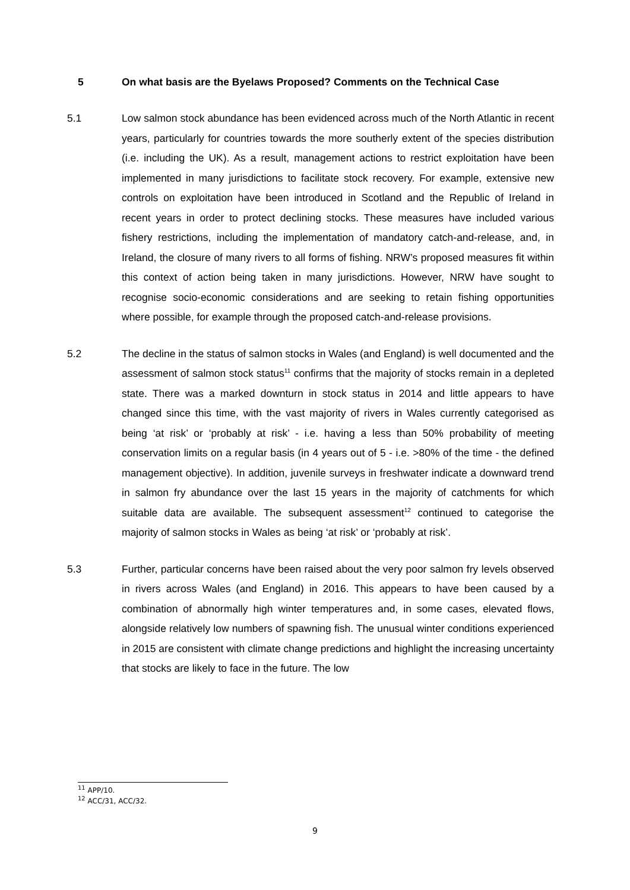5 On what basis are the Byelaws Proposed? Comments on the Technical Case
5.1 Low salmon stock abundance has been evidenced across much of the North Atlantic in recent years, particularly for countries towards the more southerly extent of the species distribution (i.e. including the UK). As a result, management actions to restrict exploitation have been implemented in many jurisdictions to facilitate stock recovery. For example, extensive new controls on exploitation have been introduced in Scotland and the Republic of Ireland in recent years in order to protect declining stocks. These measures have included various fishery restrictions, including the implementation of mandatory catch-and-release, and, in Ireland, the closure of many rivers to all forms of fishing. NRW’s proposed measures fit within this context of action being taken in many jurisdictions. However, NRW have sought to recognise socio-economic considerations and are seeking to retain fishing opportunities where possible, for example through the proposed catch-and-release provisions.
5.2 The decline in the status of salmon stocks in Wales (and England) is well documented and the assessment of salmon stock status<sup>11</sup> confirms that the majority of stocks remain in a depleted state. There was a marked downturn in stock status in 2014 and little appears to have changed since this time, with the vast majority of rivers in Wales currently categorised as being ‘at risk’ or ‘probably at risk’ - i.e. having a less than 50% probability of meeting conservation limits on a regular basis (in 4 years out of 5 - i.e. >80% of the time - the defined management objective). In addition, juvenile surveys in freshwater indicate a downward trend in salmon fry abundance over the last 15 years in the majority of catchments for which suitable data are available. The subsequent assessment<sup>12</sup> continued to categorise the majority of salmon stocks in Wales as being ‘at risk’ or ‘probably at risk’.
5.3 Further, particular concerns have been raised about the very poor salmon fry levels observed in rivers across Wales (and England) in 2016. This appears to have been caused by a combination of abnormally high winter temperatures and, in some cases, elevated flows, alongside relatively low numbers of spawning fish. The unusual winter conditions experienced in 2015 are consistent with climate change predictions and highlight the increasing uncertainty that stocks are likely to face in the future. The low
<sup>11</sup> APP/10.
<sup>12</sup> ACC/31, ACC/32.
9